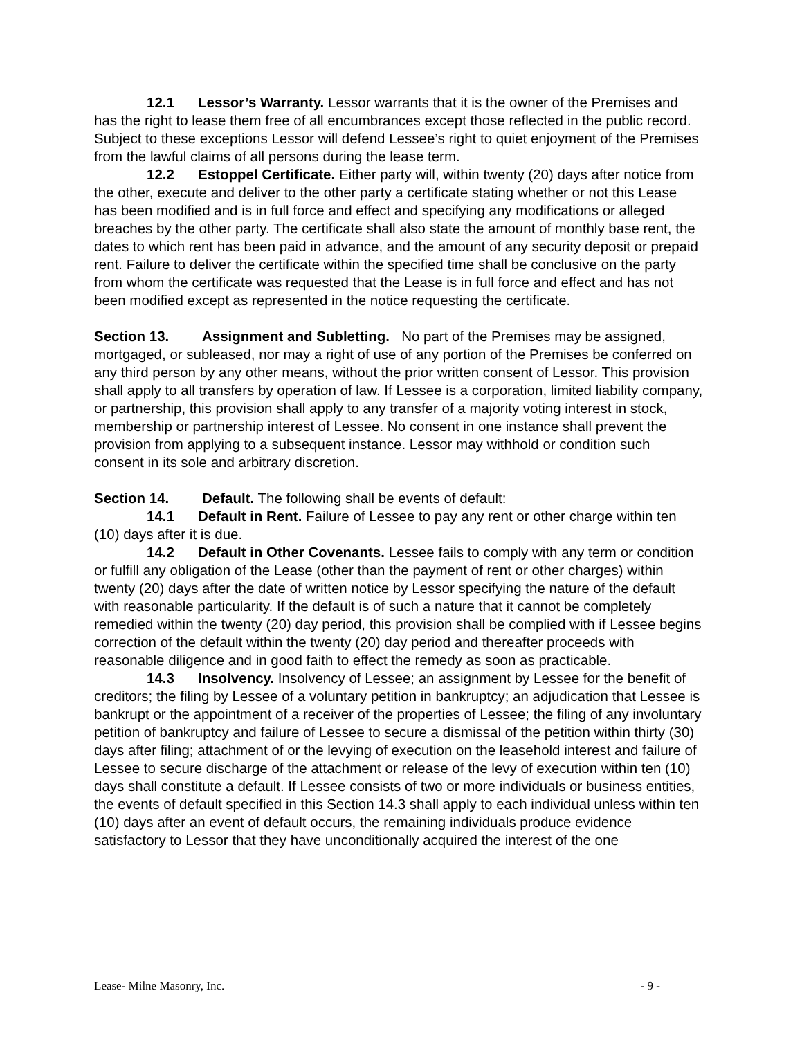12.1 Lessor’s Warranty. Lessor warrants that it is the owner of the Premises and has the right to lease them free of all encumbrances except those reflected in the public record. Subject to these exceptions Lessor will defend Lessee’s right to quiet enjoyment of the Premises from the lawful claims of all persons during the lease term.
12.2 Estoppel Certificate. Either party will, within twenty (20) days after notice from the other, execute and deliver to the other party a certificate stating whether or not this Lease has been modified and is in full force and effect and specifying any modifications or alleged breaches by the other party. The certificate shall also state the amount of monthly base rent, the dates to which rent has been paid in advance, and the amount of any security deposit or prepaid rent. Failure to deliver the certificate within the specified time shall be conclusive on the party from whom the certificate was requested that the Lease is in full force and effect and has not been modified except as represented in the notice requesting the certificate.
Section 13. Assignment and Subletting. No part of the Premises may be assigned, mortgaged, or subleased, nor may a right of use of any portion of the Premises be conferred on any third person by any other means, without the prior written consent of Lessor. This provision shall apply to all transfers by operation of law. If Lessee is a corporation, limited liability company, or partnership, this provision shall apply to any transfer of a majority voting interest in stock, membership or partnership interest of Lessee. No consent in one instance shall prevent the provision from applying to a subsequent instance. Lessor may withhold or condition such consent in its sole and arbitrary discretion.
Section 14. Default. The following shall be events of default:
14.1 Default in Rent. Failure of Lessee to pay any rent or other charge within ten (10) days after it is due.
14.2 Default in Other Covenants. Lessee fails to comply with any term or condition or fulfill any obligation of the Lease (other than the payment of rent or other charges) within twenty (20) days after the date of written notice by Lessor specifying the nature of the default with reasonable particularity. If the default is of such a nature that it cannot be completely remedied within the twenty (20) day period, this provision shall be complied with if Lessee begins correction of the default within the twenty (20) day period and thereafter proceeds with reasonable diligence and in good faith to effect the remedy as soon as practicable.
14.3 Insolvency. Insolvency of Lessee; an assignment by Lessee for the benefit of creditors; the filing by Lessee of a voluntary petition in bankruptcy; an adjudication that Lessee is bankrupt or the appointment of a receiver of the properties of Lessee; the filing of any involuntary petition of bankruptcy and failure of Lessee to secure a dismissal of the petition within thirty (30) days after filing; attachment of or the levying of execution on the leasehold interest and failure of Lessee to secure discharge of the attachment or release of the levy of execution within ten (10) days shall constitute a default. If Lessee consists of two or more individuals or business entities, the events of default specified in this Section 14.3 shall apply to each individual unless within ten (10) days after an event of default occurs, the remaining individuals produce evidence satisfactory to Lessor that they have unconditionally acquired the interest of the one
Lease- Milne Masonry, Inc. - 9 -